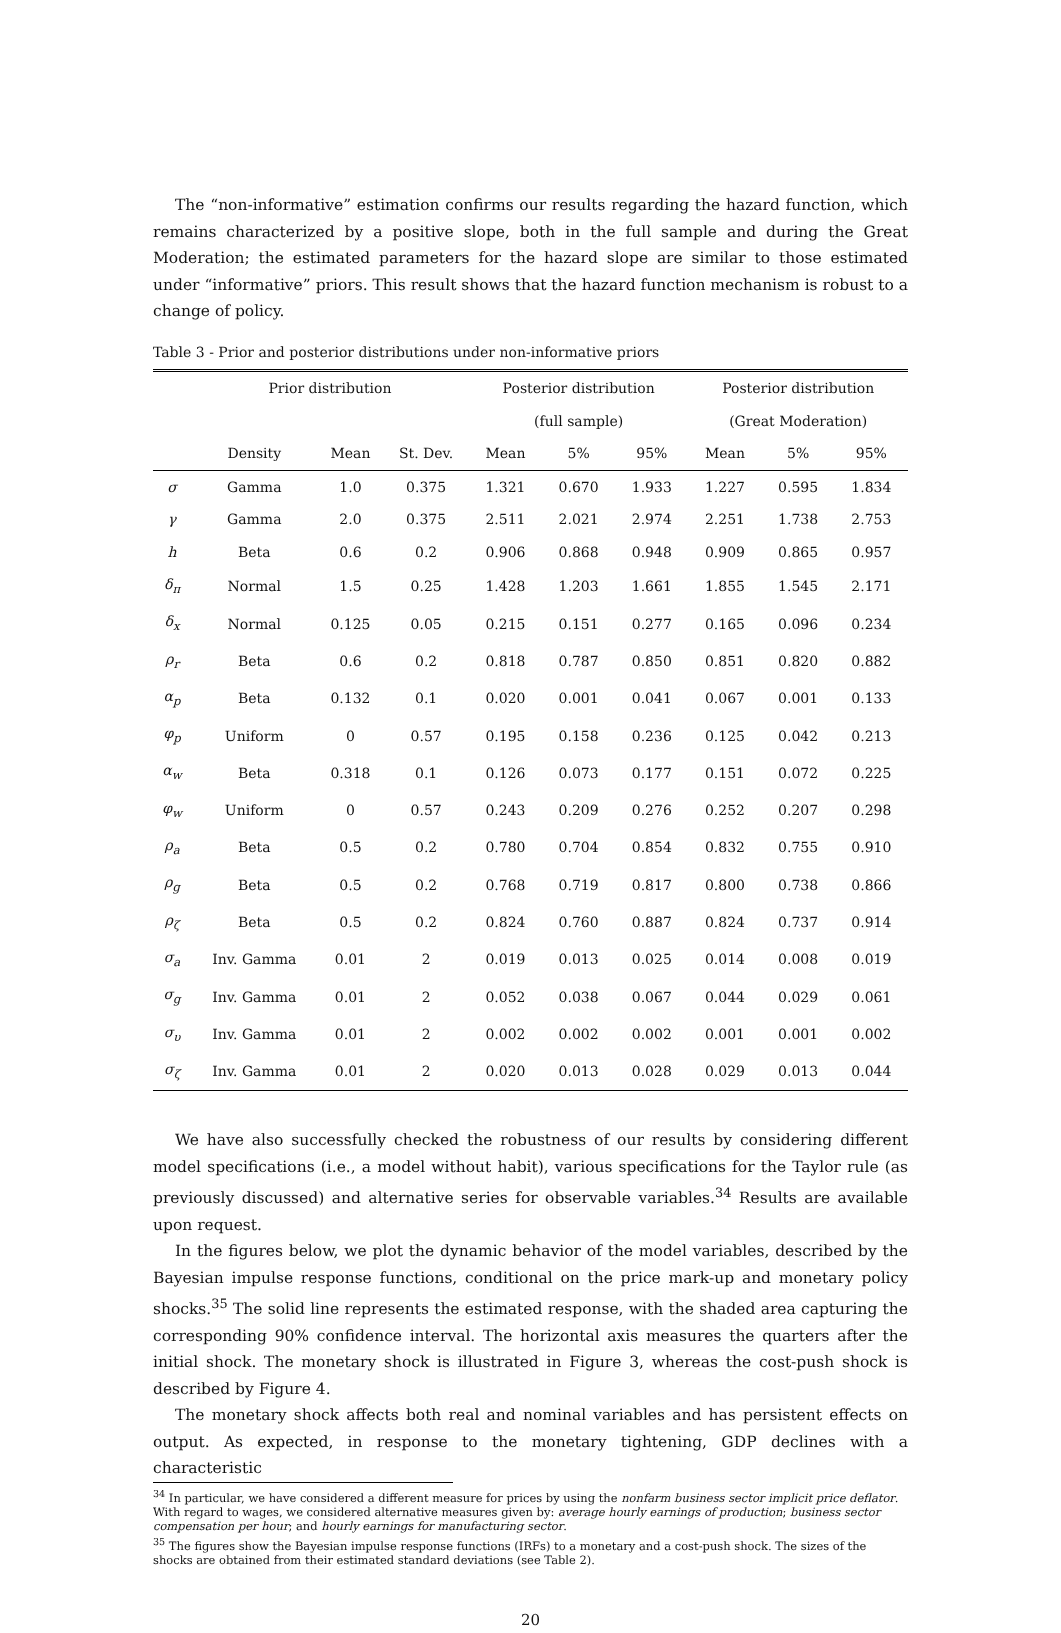The “non-informative” estimation confirms our results regarding the hazard function, which remains characterized by a positive slope, both in the full sample and during the Great Moderation; the estimated parameters for the hazard slope are similar to those estimated under “informative” priors. This result shows that the hazard function mechanism is robust to a change of policy.
Table 3 - Prior and posterior distributions under non-informative priors
| | Prior distribution | | | Posterior distribution | | | Posterior distribution | | |
| --- | --- | --- | --- | --- | --- | --- | --- | --- | --- |
| | | | | (full sample) | | | (Great Moderation) | | |
| | Density | Mean | St. Dev. | Mean | 5% | 95% | Mean | 5% | 95% |
| σ | Gamma | 1.0 | 0.375 | 1.321 | 0.670 | 1.933 | 1.227 | 0.595 | 1.834 |
| γ | Gamma | 2.0 | 0.375 | 2.511 | 2.021 | 2.974 | 2.251 | 1.738 | 2.753 |
| h | Beta | 0.6 | 0.2 | 0.906 | 0.868 | 0.948 | 0.909 | 0.865 | 0.957 |
| δ<sub>π</sub> | Normal | 1.5 | 0.25 | 1.428 | 1.203 | 1.661 | 1.855 | 1.545 | 2.171 |
| δ<sub>x</sub> | Normal | 0.125 | 0.05 | 0.215 | 0.151 | 0.277 | 0.165 | 0.096 | 0.234 |
| ρ<sub>r</sub> | Beta | 0.6 | 0.2 | 0.818 | 0.787 | 0.850 | 0.851 | 0.820 | 0.882 |
| α<sub>p</sub> | Beta | 0.132 | 0.1 | 0.020 | 0.001 | 0.041 | 0.067 | 0.001 | 0.133 |
| φ<sub>p</sub> | Uniform | 0 | 0.57 | 0.195 | 0.158 | 0.236 | 0.125 | 0.042 | 0.213 |
| α<sub>w</sub> | Beta | 0.318 | 0.1 | 0.126 | 0.073 | 0.177 | 0.151 | 0.072 | 0.225 |
| φ<sub>w</sub> | Uniform | 0 | 0.57 | 0.243 | 0.209 | 0.276 | 0.252 | 0.207 | 0.298 |
| ρ<sub>a</sub> | Beta | 0.5 | 0.2 | 0.780 | 0.704 | 0.854 | 0.832 | 0.755 | 0.910 |
| ρ<sub>g</sub> | Beta | 0.5 | 0.2 | 0.768 | 0.719 | 0.817 | 0.800 | 0.738 | 0.866 |
| ρ<sub>ζ</sub> | Beta | 0.5 | 0.2 | 0.824 | 0.760 | 0.887 | 0.824 | 0.737 | 0.914 |
| σ<sub>a</sub> | Inv. Gamma | 0.01 | 2 | 0.019 | 0.013 | 0.025 | 0.014 | 0.008 | 0.019 |
| σ<sub>g</sub> | Inv. Gamma | 0.01 | 2 | 0.052 | 0.038 | 0.067 | 0.044 | 0.029 | 0.061 |
| σ<sub>υ</sub> | Inv. Gamma | 0.01 | 2 | 0.002 | 0.002 | 0.002 | 0.001 | 0.001 | 0.002 |
| σ<sub>ζ</sub> | Inv. Gamma | 0.01 | 2 | 0.020 | 0.013 | 0.028 | 0.029 | 0.013 | 0.044 |
We have also successfully checked the robustness of our results by considering different model specifications (i.e., a model without habit), various specifications for the Taylor rule (as previously discussed) and alternative series for observable variables.<sup>34</sup> Results are available upon request.
In the figures below, we plot the dynamic behavior of the model variables, described by the Bayesian impulse response functions, conditional on the price mark-up and monetary policy shocks.<sup>35</sup> The solid line represents the estimated response, with the shaded area capturing the corresponding 90% confidence interval. The horizontal axis measures the quarters after the initial shock. The monetary shock is illustrated in Figure 3, whereas the cost-push shock is described by Figure 4.
The monetary shock affects both real and nominal variables and has persistent effects on output. As expected, in response to the monetary tightening, GDP declines with a characteristic
<sup>34</sup> In particular, we have considered a different measure for prices by using the nonfarm business sector implicit price deflator. With regard to wages, we considered alternative measures given by: average hourly earnings of production; business sector compensation per hour; and hourly earnings for manufacturing sector.
<sup>35</sup> The figures show the Bayesian impulse response functions (IRFs) to a monetary and a cost-push shock. The sizes of the shocks are obtained from their estimated standard deviations (see Table 2).
20